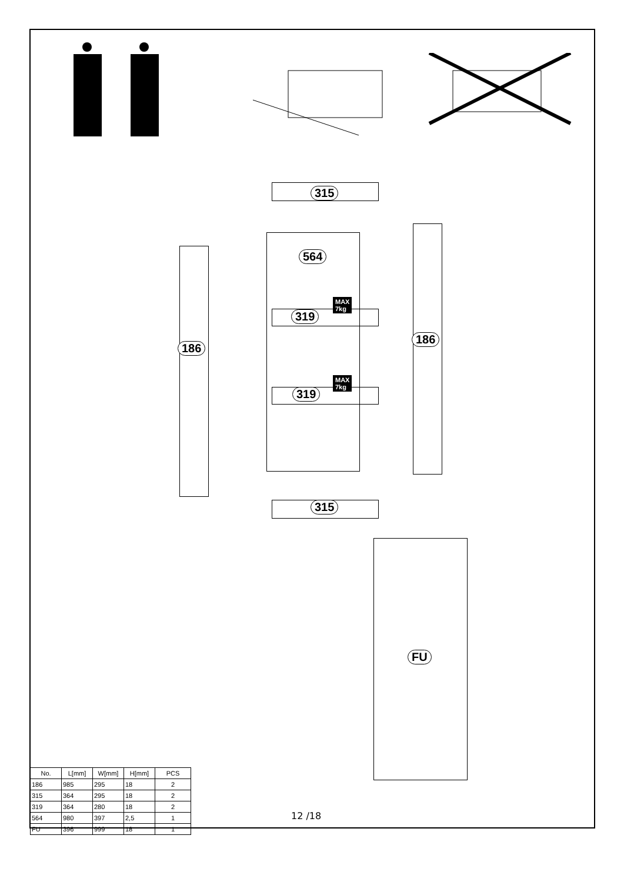315
186
564
319
MAX
7kg
319
MAX
7kg
186
315
FU
| No. | L[mm] | W[mm] | H[mm] | PCS |
| 186 | 985 | 295 | 18 | 2 |
| 315 | 364 | 295 | 18 | 2 |
| 319 | 364 | 280 | 18 | 2 |
| 564 | 980 | 397 | 2,5 | 1 |
| FU | 396 | 999 | 18 | 1 |
12 /18